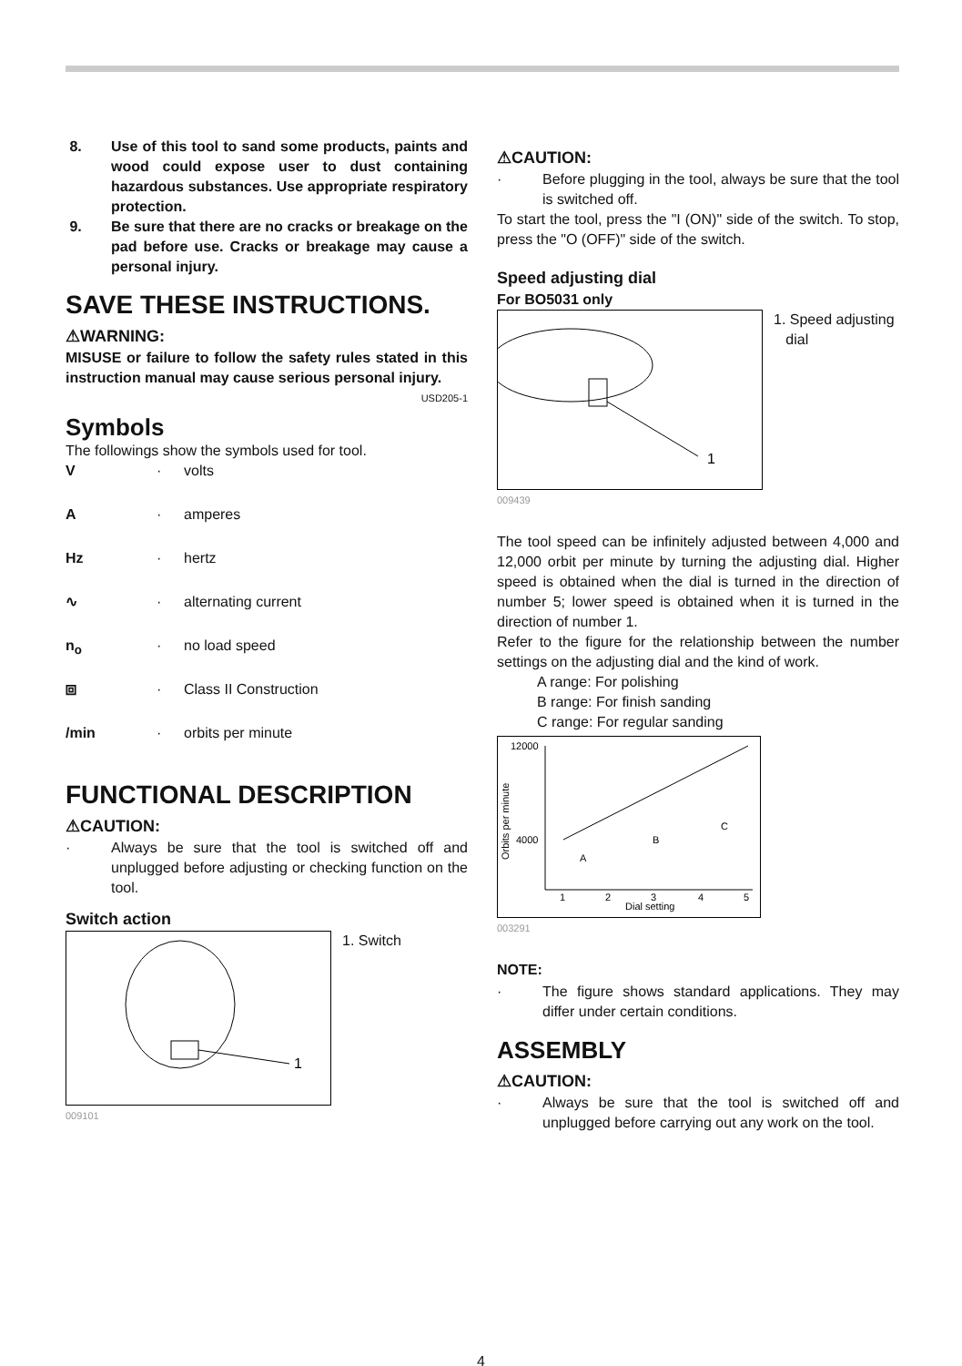8. Use of this tool to sand some products, paints and wood could expose user to dust containing hazardous substances. Use appropriate respiratory protection.
9. Be sure that there are no cracks or breakage on the pad before use. Cracks or breakage may cause a personal injury.
SAVE THESE INSTRUCTIONS.
⚠WARNING:
MISUSE or failure to follow the safety rules stated in this instruction manual may cause serious personal injury.
USD205-1
Symbols
The followings show the symbols used for tool.
V · volts
A · amperes
Hz · hertz
∿ · alternating current
n<sub>o</sub> · no load speed
⧈ · Class II Construction
/min · orbits per minute
FUNCTIONAL DESCRIPTION
⚠CAUTION:
· Always be sure that the tool is switched off and unplugged before adjusting or checking function on the tool.
Switch action
1
1. Switch
009101
⚠CAUTION:
· Before plugging in the tool, always be sure that the tool is switched off.
To start the tool, press the "I (ON)" side of the switch. To stop, press the "O (OFF)" side of the switch.
Speed adjusting dial
For BO5031 only
1
1. Speed adjusting
dial
009439
The tool speed can be infinitely adjusted between 4,000 and 12,000 orbit per minute by turning the adjusting dial. Higher speed is obtained when the dial is turned in the direction of number 5; lower speed is obtained when it is turned in the direction of number 1.
Refer to the figure for the relationship between the number settings on the adjusting dial and the kind of work.
A range: For polishing
B range: For finish sanding
C range: For regular sanding
12000
4000
Orbits per minute
A
B
C
1
2
3
4
5
Dial setting
003291
NOTE:
· The figure shows standard applications. They may differ under certain conditions.
ASSEMBLY
⚠CAUTION:
· Always be sure that the tool is switched off and unplugged before carrying out any work on the tool.
4